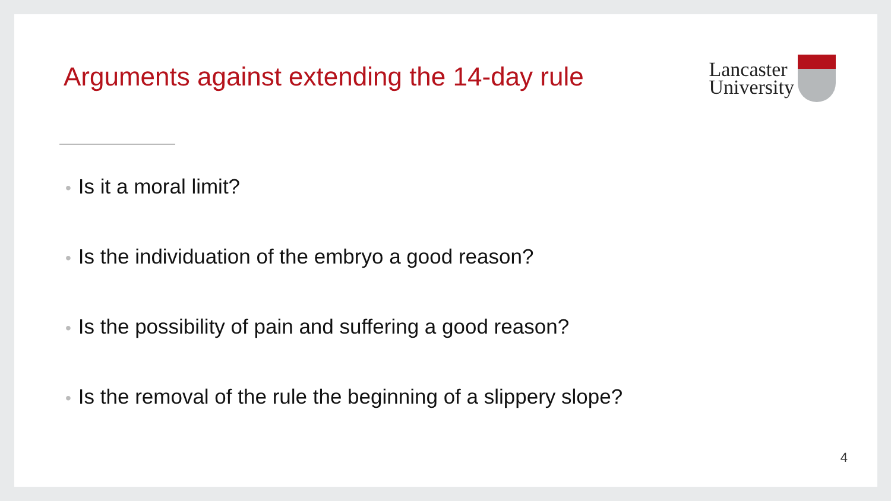Arguments against extending the 14-day rule
Lancaster
University
• Is it a moral limit?
• Is the individuation of the embryo a good reason?
• Is the possibility of pain and suffering a good reason?
• Is the removal of the rule the beginning of a slippery slope?
4